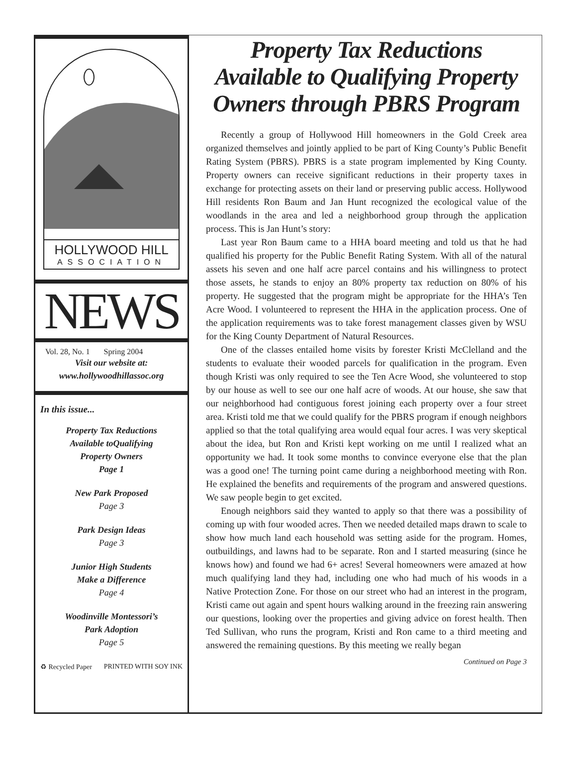HOLLYWOOD HILL
ASSOCIATION
NEWS
Vol. 28, No. 1 Spring 2004
Visit our website at:
www.hollywoodhillassoc.org
In this issue...
Property Tax Reductions
Available toQualifying
Property Owners
Page 1
New Park Proposed
Page 3
Park Design Ideas
Page 3
Junior High Students
Make a Difference
Page 4
Woodinville Montessori’s
Park Adoption
Page 5
♻ Recycled Paper PRINTED WITH SOY INK
Property Tax Reductions Available to Qualifying Property Owners through PBRS Program
Recently a group of Hollywood Hill homeowners in the Gold Creek area organized themselves and jointly applied to be part of King County’s Public Benefit Rating System (PBRS). PBRS is a state program implemented by King County. Property owners can receive significant reductions in their property taxes in exchange for protecting assets on their land or preserving public access. Hollywood Hill residents Ron Baum and Jan Hunt recognized the ecological value of the woodlands in the area and led a neighborhood group through the application process. This is Jan Hunt’s story:
Last year Ron Baum came to a HHA board meeting and told us that he had qualified his property for the Public Benefit Rating System. With all of the natural assets his seven and one half acre parcel contains and his willingness to protect those assets, he stands to enjoy an 80% property tax reduction on 80% of his property. He suggested that the program might be appropriate for the HHA’s Ten Acre Wood. I volunteered to represent the HHA in the application process. One of the application requirements was to take forest management classes given by WSU for the King County Department of Natural Resources.
One of the classes entailed home visits by forester Kristi McClelland and the students to evaluate their wooded parcels for qualification in the program. Even though Kristi was only required to see the Ten Acre Wood, she volunteered to stop by our house as well to see our one half acre of woods. At our house, she saw that our neighborhood had contiguous forest joining each property over a four street area. Kristi told me that we could qualify for the PBRS program if enough neighbors applied so that the total qualifying area would equal four acres. I was very skeptical about the idea, but Ron and Kristi kept working on me until I realized what an opportunity we had. It took some months to convince everyone else that the plan was a good one! The turning point came during a neighborhood meeting with Ron. He explained the benefits and requirements of the program and answered questions. We saw people begin to get excited.
Enough neighbors said they wanted to apply so that there was a possibility of coming up with four wooded acres. Then we needed detailed maps drawn to scale to show how much land each household was setting aside for the program. Homes, outbuildings, and lawns had to be separate. Ron and I started measuring (since he knows how) and found we had 6+ acres! Several homeowners were amazed at how much qualifying land they had, including one who had much of his woods in a Native Protection Zone. For those on our street who had an interest in the program, Kristi came out again and spent hours walking around in the freezing rain answering our questions, looking over the properties and giving advice on forest health. Then Ted Sullivan, who runs the program, Kristi and Ron came to a third meeting and answered the remaining questions. By this meeting we really began
Continued on Page 3